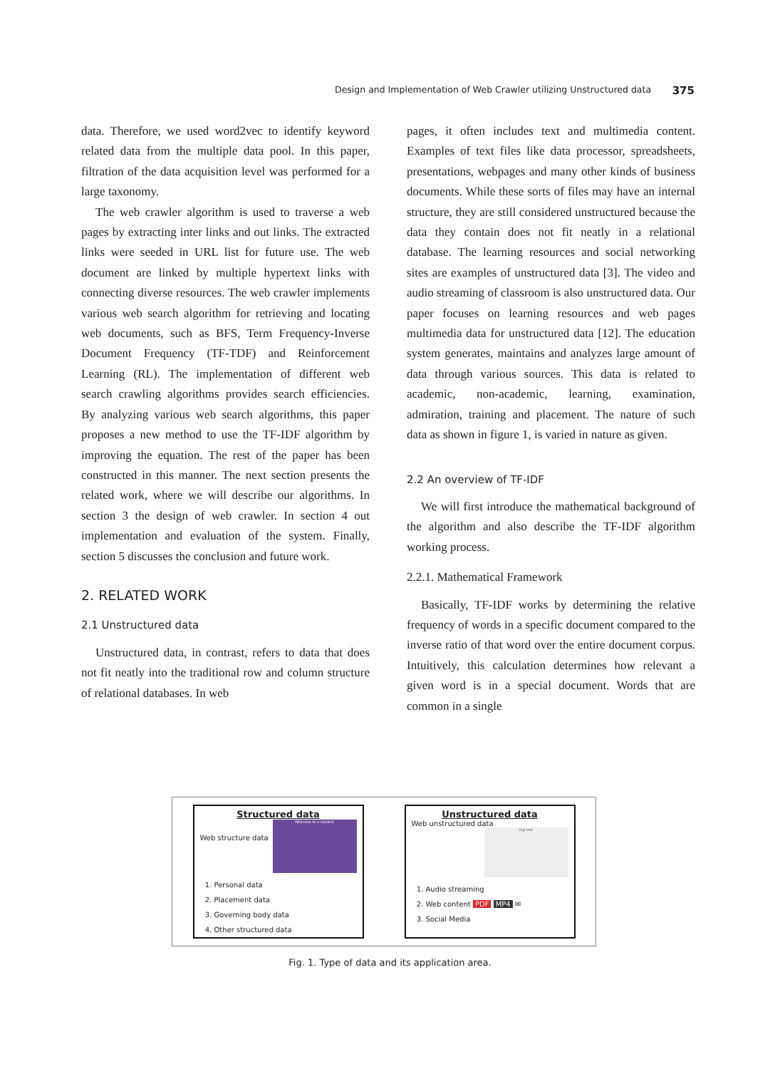Design and Implementation of Web Crawler utilizing Unstructured data 375
data. Therefore, we used word2vec to identify keyword related data from the multiple data pool. In this paper, filtration of the data acquisition level was performed for a large taxonomy.
The web crawler algorithm is used to traverse a web pages by extracting inter links and out links. The extracted links were seeded in URL list for future use. The web document are linked by multiple hypertext links with connecting diverse resources. The web crawler implements various web search algorithm for retrieving and locating web documents, such as BFS, Term Frequency-Inverse Document Frequency (TF-TDF) and Reinforcement Learning (RL). The implementation of different web search crawling algorithms provides search efficiencies. By analyzing various web search algorithms, this paper proposes a new method to use the TF-IDF algorithm by improving the equation. The rest of the paper has been constructed in this manner. The next section presents the related work, where we will describe our algorithms. In section 3 the design of web crawler. In section 4 out implementation and evaluation of the system. Finally, section 5 discusses the conclusion and future work.
2. RELATED WORK
2.1 Unstructured data
Unstructured data, in contrast, refers to data that does not fit neatly into the traditional row and column structure of relational databases. In web
pages, it often includes text and multimedia content. Examples of text files like data processor, spreadsheets, presentations, webpages and many other kinds of business documents. While these sorts of files may have an internal structure, they are still considered unstructured because the data they contain does not fit neatly in a relational database. The learning resources and social networking sites are examples of unstructured data [3]. The video and audio streaming of classroom is also unstructured data. Our paper focuses on learning resources and web pages multimedia data for unstructured data [12]. The education system generates, maintains and analyzes large amount of data through various sources. This data is related to academic, non-academic, learning, examination, admiration, training and placement. The nature of such data as shown in figure 1, is varied in nature as given.
2.2 An overview of TF-IDF
We will first introduce the mathematical background of the algorithm and also describe the TF-IDF algorithm working process.
2.2.1. Mathematical Framework
Basically, TF-IDF works by determining the relative frequency of words in a specific document compared to the inverse ratio of that word over the entire document corpus. Intuitively, this calculation determines how relevant a given word is in a special document. Words that are common in a single
Structured data
Welcome to u-student
Web structure data
1. Personal data
2. Placement data
3. Governing body data
4. Other structured data
Unstructured data
Web unstructured data
log text
1. Audio streaming
2. Web content PDF MP4 ✉
3. Social Media
Fig. 1. Type of data and its application area.